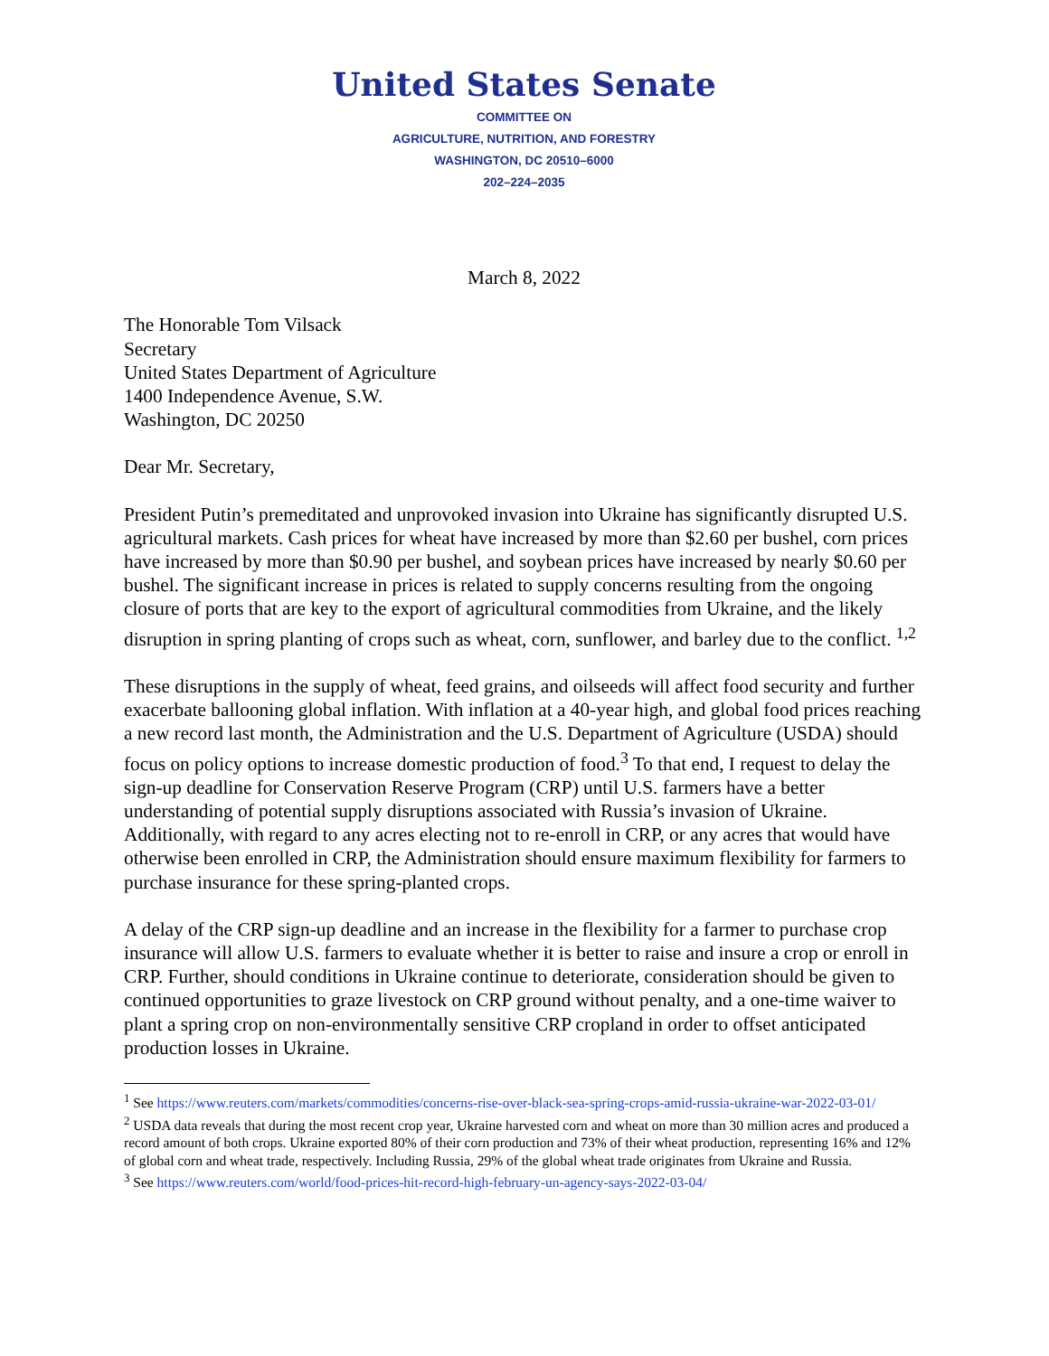United States Senate
COMMITTEE ON
AGRICULTURE, NUTRITION, AND FORESTRY
WASHINGTON, DC 20510–6000
202–224–2035
March 8, 2022
The Honorable Tom Vilsack
Secretary
United States Department of Agriculture
1400 Independence Avenue, S.W.
Washington, DC 20250
Dear Mr. Secretary,
President Putin’s premeditated and unprovoked invasion into Ukraine has significantly disrupted U.S. agricultural markets. Cash prices for wheat have increased by more than $2.60 per bushel, corn prices have increased by more than $0.90 per bushel, and soybean prices have increased by nearly $0.60 per bushel. The significant increase in prices is related to supply concerns resulting from the ongoing closure of ports that are key to the export of agricultural commodities from Ukraine, and the likely disruption in spring planting of crops such as wheat, corn, sunflower, and barley due to the conflict. <sup>1,2</sup>
These disruptions in the supply of wheat, feed grains, and oilseeds will affect food security and further exacerbate ballooning global inflation. With inflation at a 40-year high, and global food prices reaching a new record last month, the Administration and the U.S. Department of Agriculture (USDA) should focus on policy options to increase domestic production of food.<sup>3</sup> To that end, I request to delay the sign-up deadline for Conservation Reserve Program (CRP) until U.S. farmers have a better understanding of potential supply disruptions associated with Russia’s invasion of Ukraine. Additionally, with regard to any acres electing not to re-enroll in CRP, or any acres that would have otherwise been enrolled in CRP, the Administration should ensure maximum flexibility for farmers to purchase insurance for these spring-planted crops.
A delay of the CRP sign-up deadline and an increase in the flexibility for a farmer to purchase crop insurance will allow U.S. farmers to evaluate whether it is better to raise and insure a crop or enroll in CRP. Further, should conditions in Ukraine continue to deteriorate, consideration should be given to continued opportunities to graze livestock on CRP ground without penalty, and a one-time waiver to plant a spring crop on non-environmentally sensitive CRP cropland in order to offset anticipated production losses in Ukraine.
<sup>1</sup> See https://www.reuters.com/markets/commodities/concerns-rise-over-black-sea-spring-crops-amid-russia-ukraine-war-2022-03-01/
<sup>2</sup> USDA data reveals that during the most recent crop year, Ukraine harvested corn and wheat on more than 30 million acres and produced a record amount of both crops. Ukraine exported 80% of their corn production and 73% of their wheat production, representing 16% and 12% of global corn and wheat trade, respectively. Including Russia, 29% of the global wheat trade originates from Ukraine and Russia.
<sup>3</sup> See https://www.reuters.com/world/food-prices-hit-record-high-february-un-agency-says-2022-03-04/